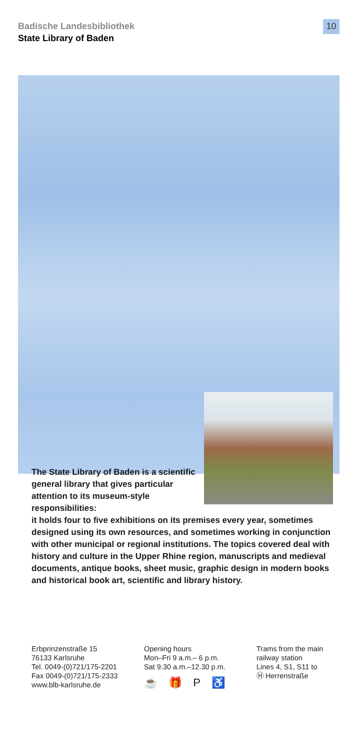Badische Landesbibliothek
State Library of Baden
10
The State Library of Baden is a scientific general library that gives particular attention to its museum-style responsibilities:
it holds four to five exhibitions on its premises every year, sometimes designed using its own resources, and sometimes working in conjunction with other municipal or regional institutions. The topics covered deal with history and culture in the Upper Rhine region, manuscripts and medieval documents, antique books, sheet music, graphic design in modern books and historical book art, scientific and library history.
Erbprinzenstraße 15
76133 Karlsruhe
Tel. 0049-(0)721/175-2201
Fax 0049-(0)721/175-2333
www.blb-karlsruhe.de
Opening hours
Mon–Fri 9 a.m.– 6 p.m.
Sat 9.30 a.m.–12.30 p.m.
☕ 🎁 P ♿
Trams from the main railway station
Lines 4, S1, S11 to
Ⓗ Herrenstraße